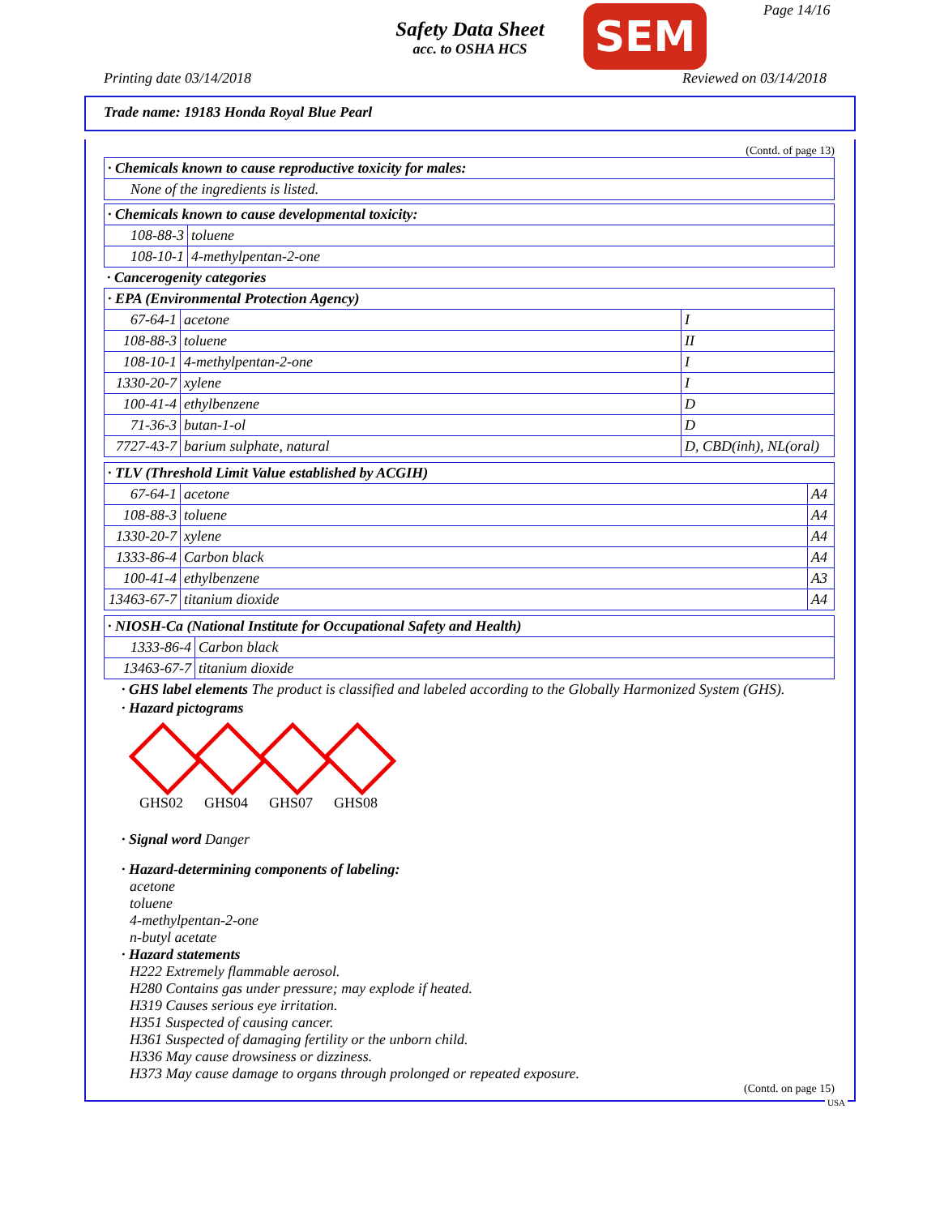Safety Data Sheet
acc. to OSHA HCS
SEM Page 14/16
Printing date 03/14/2018 Reviewed on 03/14/2018
Trade name: 19183 Honda Royal Blue Pearl
(Contd. of page 13)
| · Chemicals known to cause reproductive toxicity for males: |
| None of the ingredients is listed. |
| · Chemicals known to cause developmental toxicity: | |
| 108-88-3 | toluene |
| 108-10-1 | 4-methylpentan-2-one |
· Cancerogenity categories
| · EPA (Environmental Protection Agency) | | |
| 67-64-1 | acetone | I |
| 108-88-3 | toluene | II |
| 108-10-1 | 4-methylpentan-2-one | I |
| 1330-20-7 | xylene | I |
| 100-41-4 | ethylbenzene | D |
| 71-36-3 | butan-1-ol | D |
| 7727-43-7 | barium sulphate, natural | D, CBD(inh), NL(oral) |
| · TLV (Threshold Limit Value established by ACGIH) | | |
| 67-64-1 | acetone | A4 |
| 108-88-3 | toluene | A4 |
| 1330-20-7 | xylene | A4 |
| 1333-86-4 | Carbon black | A4 |
| 100-41-4 | ethylbenzene | A3 |
| 13463-67-7 | titanium dioxide | A4 |
| · NIOSH-Ca (National Institute for Occupational Safety and Health) | |
| 1333-86-4 | Carbon black |
| 13463-67-7 | titanium dioxide |
· GHS label elements The product is classified and labeled according to the Globally Harmonized System (GHS).
· Hazard pictograms
GHS02 GHS04 GHS07 GHS08
· Signal word Danger
· Hazard-determining components of labeling:
acetone
toluene
4-methylpentan-2-one
n-butyl acetate
· Hazard statements
H222 Extremely flammable aerosol.
H280 Contains gas under pressure; may explode if heated.
H319 Causes serious eye irritation.
H351 Suspected of causing cancer.
H361 Suspected of damaging fertility or the unborn child.
H336 May cause drowsiness or dizziness.
H373 May cause damage to organs through prolonged or repeated exposure.
(Contd. on page 15)
USA